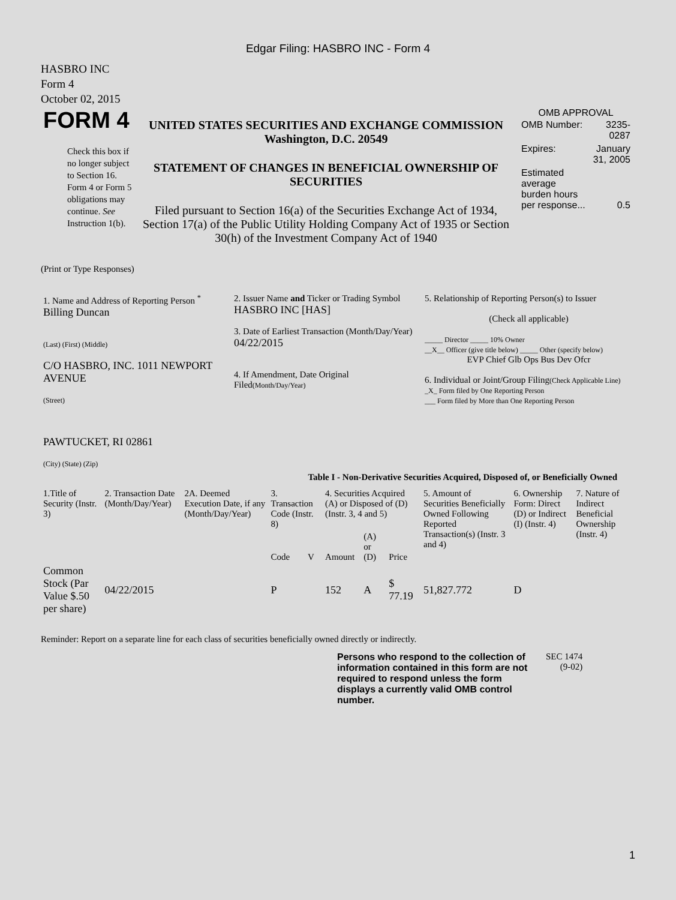Edgar Filing: HASBRO INC - Form 4
HASBRO INC
Form 4
October 02, 2015
| FORM 4 Check this box if no longer subject to Section 16. Form 4 or Form 5 obligations may continue. See Instruction 1(b). | UNITED STATES SECURITIES AND EXCHANGE COMMISSION Washington, D.C. 20549 STATEMENT OF CHANGES IN BENEFICIAL OWNERSHIP OF SECURITIES Filed pursuant to Section 16(a) of the Securities Exchange Act of 1934, Section 17(a) of the Public Utility Holding Company Act of 1935 or Section 30(h) of the Investment Company Act of 1940 | OMB APPROVAL / OMB Number: / 3235-0287 / / Expires: / January 31, 2005 / / Estimated average burden hours per response... / 0.5 / |
(Print or Type Responses)
| 1. Name and Address of Reporting Person <sup>*</sup> Billing Duncan (Last) (First) (Middle) C/O HASBRO, INC. 1011 NEWPORT AVENUE (Street) PAWTUCKET, RI 02861 (City) (State) (Zip) | 2. Issuer Name and Ticker or Trading Symbol HASBRO INC [HAS] 3. Date of Earliest Transaction (Month/Day/Year) 04/22/2015 4. If Amendment, Date Original Filed (Month/Day/Year) | 5. Relationship of Reporting Person(s) to Issuer (Check all applicable) _____ Director _____ 10% Owner __X__ Officer (give title below) _____ Other (specify below) EVP Chief Glb Ops Bus Dev Ofcr 6. Individual or Joint/Group Filing (Check Applicable Line) _X_ Form filed by One Reporting Person ___ Form filed by More than One Reporting Person |
Table I - Non-Derivative Securities Acquired, Disposed of, or Beneficially Owned
| 1.Title of Security (Instr. 3) | 2. Transaction Date (Month/Day/Year) | 2A. Deemed Execution Date, if any (Month/Day/Year) | 3. Transaction Code (Instr. 8) | | 4. Securities Acquired (A) or Disposed of (D) (Instr. 3, 4 and 5) | | | 5. Amount of Securities Beneficially Owned Following Reported Transaction(s) (Instr. 3 and 4) | 6. Ownership Form: Direct (D) or Indirect (I) (Instr. 4) | 7. Nature of Indirect Beneficial Ownership (Instr. 4) |
| --- | --- | --- | --- | --- | --- | --- | --- | --- | --- | --- |
| | | | Code | V | Amount | (A) or (D) | Price | | | |
| Common Stock (Par Value $.50 per share) | 04/22/2015 | | P | | 152 | A | $ 77.19 | 51,827.772 | D | |
Reminder: Report on a separate line for each class of securities beneficially owned directly or indirectly.
| Persons who respond to the collection of information contained in this form are not required to respond unless the form displays a currently valid OMB control number. | SEC 1474 (9-02) |
1